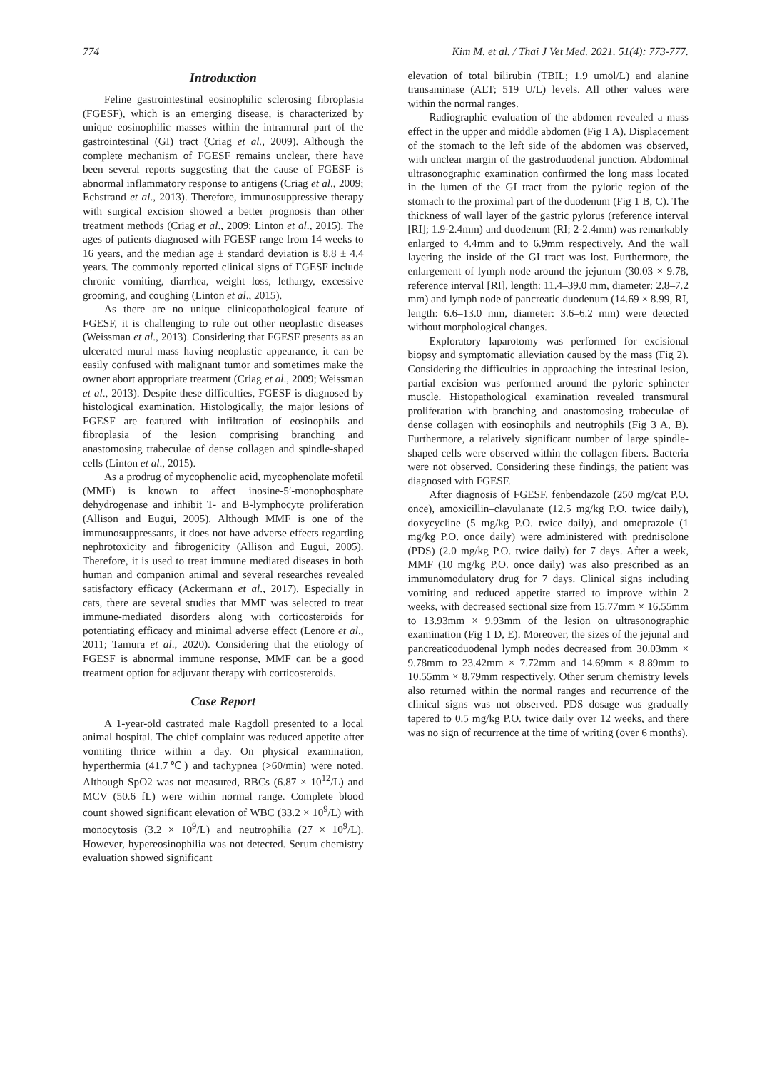774 Kim M. et al. / Thai J Vet Med. 2021. 51(4): 773-777.
Introduction
Feline gastrointestinal eosinophilic sclerosing fibroplasia (FGESF), which is an emerging disease, is characterized by unique eosinophilic masses within the intramural part of the gastrointestinal (GI) tract (Criag et al., 2009). Although the complete mechanism of FGESF remains unclear, there have been several reports suggesting that the cause of FGESF is abnormal inflammatory response to antigens (Criag et al., 2009; Echstrand et al., 2013). Therefore, immunosuppressive therapy with surgical excision showed a better prognosis than other treatment methods (Criag et al., 2009; Linton et al., 2015). The ages of patients diagnosed with FGESF range from 14 weeks to 16 years, and the median age ± standard deviation is 8.8 ± 4.4 years. The commonly reported clinical signs of FGESF include chronic vomiting, diarrhea, weight loss, lethargy, excessive grooming, and coughing (Linton et al., 2015).
As there are no unique clinicopathological feature of FGESF, it is challenging to rule out other neoplastic diseases (Weissman et al., 2013). Considering that FGESF presents as an ulcerated mural mass having neoplastic appearance, it can be easily confused with malignant tumor and sometimes make the owner abort appropriate treatment (Criag et al., 2009; Weissman et al., 2013). Despite these difficulties, FGESF is diagnosed by histological examination. Histologically, the major lesions of FGESF are featured with infiltration of eosinophils and fibroplasia of the lesion comprising branching and anastomosing trabeculae of dense collagen and spindle-shaped cells (Linton et al., 2015).
As a prodrug of mycophenolic acid, mycophenolate mofetil (MMF) is known to affect inosine-5′-monophosphate dehydrogenase and inhibit T- and B-lymphocyte proliferation (Allison and Eugui, 2005). Although MMF is one of the immunosuppressants, it does not have adverse effects regarding nephrotoxicity and fibrogenicity (Allison and Eugui, 2005). Therefore, it is used to treat immune mediated diseases in both human and companion animal and several researches revealed satisfactory efficacy (Ackermann et al., 2017). Especially in cats, there are several studies that MMF was selected to treat immune-mediated disorders along with corticosteroids for potentiating efficacy and minimal adverse effect (Lenore et al., 2011; Tamura et al., 2020). Considering that the etiology of FGESF is abnormal immune response, MMF can be a good treatment option for adjuvant therapy with corticosteroids.
Case Report
A 1-year-old castrated male Ragdoll presented to a local animal hospital. The chief complaint was reduced appetite after vomiting thrice within a day. On physical examination, hyperthermia (41.7℃) and tachypnea (>60/min) were noted. Although SpO2 was not measured, RBCs (6.87 × 10<sup>12</sup>/L) and MCV (50.6 fL) were within normal range. Complete blood count showed significant elevation of WBC (33.2 × 10<sup>9</sup>/L) with monocytosis (3.2 × 10<sup>9</sup>/L) and neutrophilia (27 × 10<sup>9</sup>/L). However, hypereosinophilia was not detected. Serum chemistry evaluation showed significant
elevation of total bilirubin (TBIL; 1.9 umol/L) and alanine transaminase (ALT; 519 U/L) levels. All other values were within the normal ranges.
Radiographic evaluation of the abdomen revealed a mass effect in the upper and middle abdomen (Fig 1 A). Displacement of the stomach to the left side of the abdomen was observed, with unclear margin of the gastroduodenal junction. Abdominal ultrasonographic examination confirmed the long mass located in the lumen of the GI tract from the pyloric region of the stomach to the proximal part of the duodenum (Fig 1 B, C). The thickness of wall layer of the gastric pylorus (reference interval [RI]; 1.9-2.4mm) and duodenum (RI; 2-2.4mm) was remarkably enlarged to 4.4mm and to 6.9mm respectively. And the wall layering the inside of the GI tract was lost. Furthermore, the enlargement of lymph node around the jejunum (30.03 × 9.78, reference interval [RI], length: 11.4–39.0 mm, diameter: 2.8–7.2 mm) and lymph node of pancreatic duodenum (14.69 × 8.99, RI, length: 6.6–13.0 mm, diameter: 3.6–6.2 mm) were detected without morphological changes.
Exploratory laparotomy was performed for excisional biopsy and symptomatic alleviation caused by the mass (Fig 2). Considering the difficulties in approaching the intestinal lesion, partial excision was performed around the pyloric sphincter muscle. Histopathological examination revealed transmural proliferation with branching and anastomosing trabeculae of dense collagen with eosinophils and neutrophils (Fig 3 A, B). Furthermore, a relatively significant number of large spindle-shaped cells were observed within the collagen fibers. Bacteria were not observed. Considering these findings, the patient was diagnosed with FGESF.
After diagnosis of FGESF, fenbendazole (250 mg/cat P.O. once), amoxicillin–clavulanate (12.5 mg/kg P.O. twice daily), doxycycline (5 mg/kg P.O. twice daily), and omeprazole (1 mg/kg P.O. once daily) were administered with prednisolone (PDS) (2.0 mg/kg P.O. twice daily) for 7 days. After a week, MMF (10 mg/kg P.O. once daily) was also prescribed as an immunomodulatory drug for 7 days. Clinical signs including vomiting and reduced appetite started to improve within 2 weeks, with decreased sectional size from 15.77mm × 16.55mm to 13.93mm × 9.93mm of the lesion on ultrasonographic examination (Fig 1 D, E). Moreover, the sizes of the jejunal and pancreaticoduodenal lymph nodes decreased from 30.03mm × 9.78mm to 23.42mm × 7.72mm and 14.69mm × 8.89mm to 10.55mm × 8.79mm respectively. Other serum chemistry levels also returned within the normal ranges and recurrence of the clinical signs was not observed. PDS dosage was gradually tapered to 0.5 mg/kg P.O. twice daily over 12 weeks, and there was no sign of recurrence at the time of writing (over 6 months).